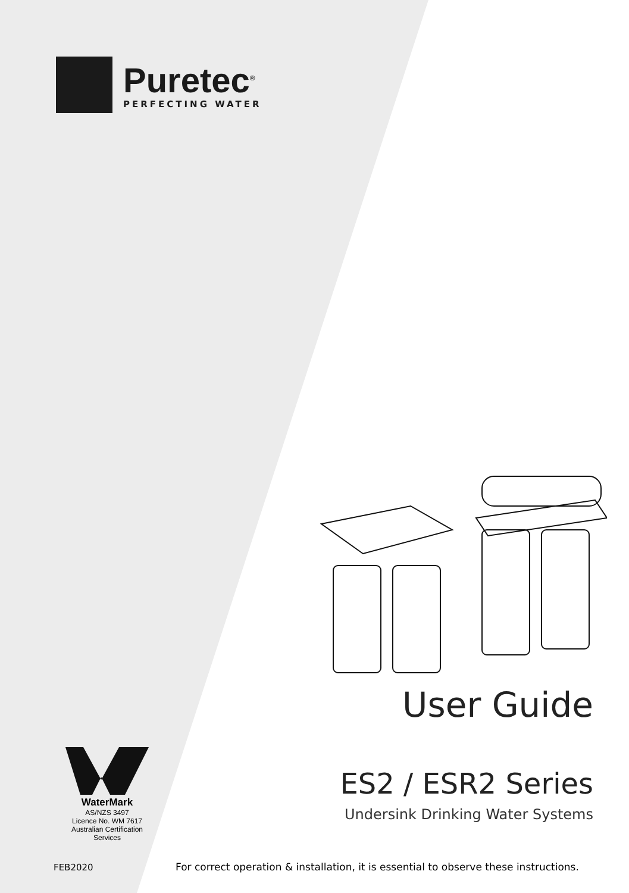Puretec<sup>®</sup>
PERFECTING WATER
WaterMark
AS/NZS 3497
Licence No. WM 7617
Australian Certification
Services
User Guide
ES2 / ESR2 Series
Undersink Drinking Water Systems
FEB2020
For correct operation & installation, it is essential to observe these instructions.